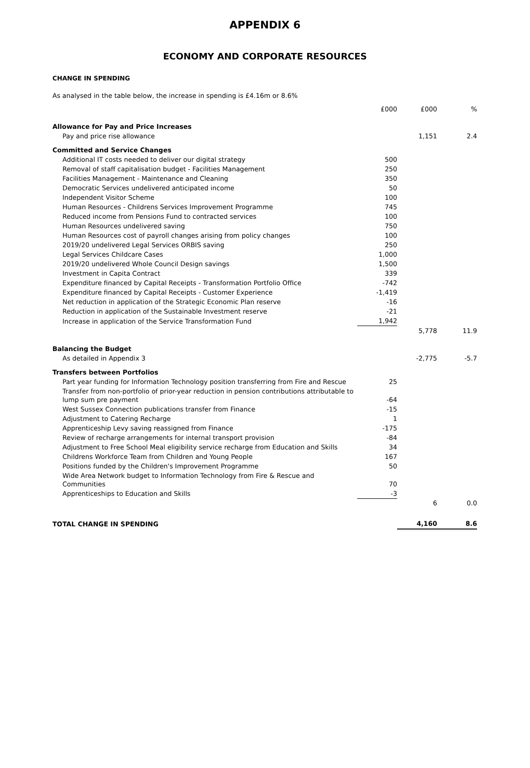APPENDIX 6
ECONOMY AND CORPORATE RESOURCES
CHANGE IN SPENDING
As analysed in the table below, the increase in spending is £4.16m or 8.6%
| | £000 | £000 | % |
| --- | --- | --- | --- |
| Allowance for Pay and Price Increases | | | |
| Pay and price rise allowance | | 1,151 | 2.4 |
| Committed and Service Changes | | | |
| Additional IT costs needed to deliver our digital strategy | 500 | | |
| Removal of staff capitalisation budget - Facilities Management | 250 | | |
| Facilities Management - Maintenance and Cleaning | 350 | | |
| Democratic Services undelivered anticipated income | 50 | | |
| Independent Visitor Scheme | 100 | | |
| Human Resources - Childrens Services Improvement Programme | 745 | | |
| Reduced income from Pensions Fund to contracted services | 100 | | |
| Human Resources undelivered saving | 750 | | |
| Human Resources cost of payroll changes arising from policy changes | 100 | | |
| 2019/20 undelivered Legal Services ORBIS saving | 250 | | |
| Legal Services Childcare Cases | 1,000 | | |
| 2019/20 undelivered Whole Council Design savings | 1,500 | | |
| Investment in Capita Contract | 339 | | |
| Expenditure financed by Capital Receipts - Transformation Portfolio Office | -742 | | |
| Expenditure financed by Capital Receipts - Customer Experience | -1,419 | | |
| Net reduction in application of the Strategic Economic Plan reserve | -16 | | |
| Reduction in application of the Sustainable Investment reserve | -21 | | |
| Increase in application of the Service Transformation Fund | 1,942 | | |
| | | 5,778 | 11.9 |
| Balancing the Budget | | | |
| As detailed in Appendix 3 | | -2,775 | -5.7 |
| Transfers between Portfolios | | | |
| Part year funding for Information Technology position transferring from Fire and Rescue | 25 | | |
| Transfer from non-portfolio of prior-year reduction in pension contributions attributable to lump sum pre payment | -64 | | |
| West Sussex Connection publications transfer from Finance | -15 | | |
| Adjustment to Catering Recharge | 1 | | |
| Apprenticeship Levy saving reassigned from Finance | -175 | | |
| Review of recharge arrangements for internal transport provision | -84 | | |
| Adjustment to Free School Meal eligibility service recharge from Education and Skills | 34 | | |
| Childrens Workforce Team from Children and Young People | 167 | | |
| Positions funded by the Children's Improvement Programme | 50 | | |
| Wide Area Network budget to Information Technology from Fire & Rescue and Communities | 70 | | |
| Apprenticeships to Education and Skills | -3 | | |
| | | 6 | 0.0 |
| TOTAL CHANGE IN SPENDING | | 4,160 | 8.6 |